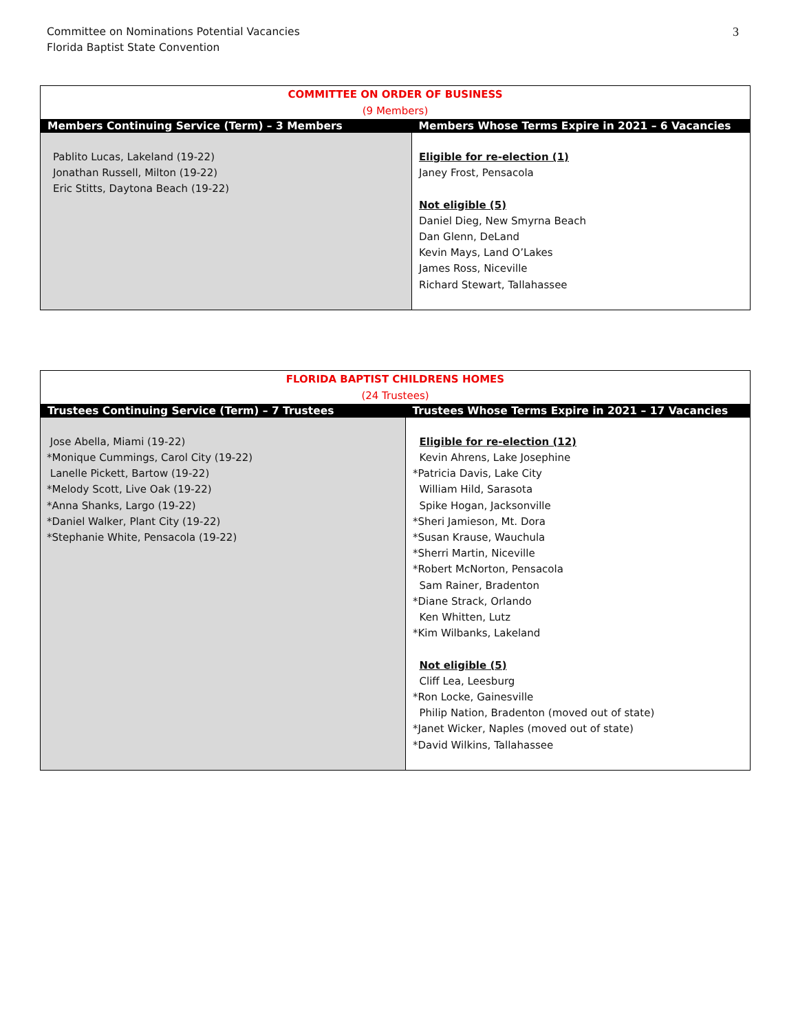Committee on Nominations Potential Vacancies
Florida Baptist State Convention
3
| COMMITTEE ON ORDER OF BUSINESS (9 Members) | |
| Members Continuing Service (Term) – 3 Members | Members Whose Terms Expire in 2021 – 6 Vacancies |
| Pablito Lucas, Lakeland (19-22) Jonathan Russell, Milton (19-22) Eric Stitts, Daytona Beach (19-22) | Eligible for re-election (1) Janey Frost, Pensacola Not eligible (5) Daniel Dieg, New Smyrna Beach Dan Glenn, DeLand Kevin Mays, Land O’Lakes James Ross, Niceville Richard Stewart, Tallahassee |
| FLORIDA BAPTIST CHILDRENS HOMES (24 Trustees) | |
| Trustees Continuing Service (Term) – 7 Trustees | Trustees Whose Terms Expire in 2021 – 17 Vacancies |
| Jose Abella, Miami (19-22) *Monique Cummings, Carol City (19-22) Lanelle Pickett, Bartow (19-22) *Melody Scott, Live Oak (19-22) *Anna Shanks, Largo (19-22) *Daniel Walker, Plant City (19-22) *Stephanie White, Pensacola (19-22) | Eligible for re-election (12) Kevin Ahrens, Lake Josephine *Patricia Davis, Lake City William Hild, Sarasota Spike Hogan, Jacksonville *Sheri Jamieson, Mt. Dora *Susan Krause, Wauchula *Sherri Martin, Niceville *Robert McNorton, Pensacola Sam Rainer, Bradenton *Diane Strack, Orlando Ken Whitten, Lutz *Kim Wilbanks, Lakeland Not eligible (5) Cliff Lea, Leesburg *Ron Locke, Gainesville Philip Nation, Bradenton (moved out of state) *Janet Wicker, Naples (moved out of state) *David Wilkins, Tallahassee |